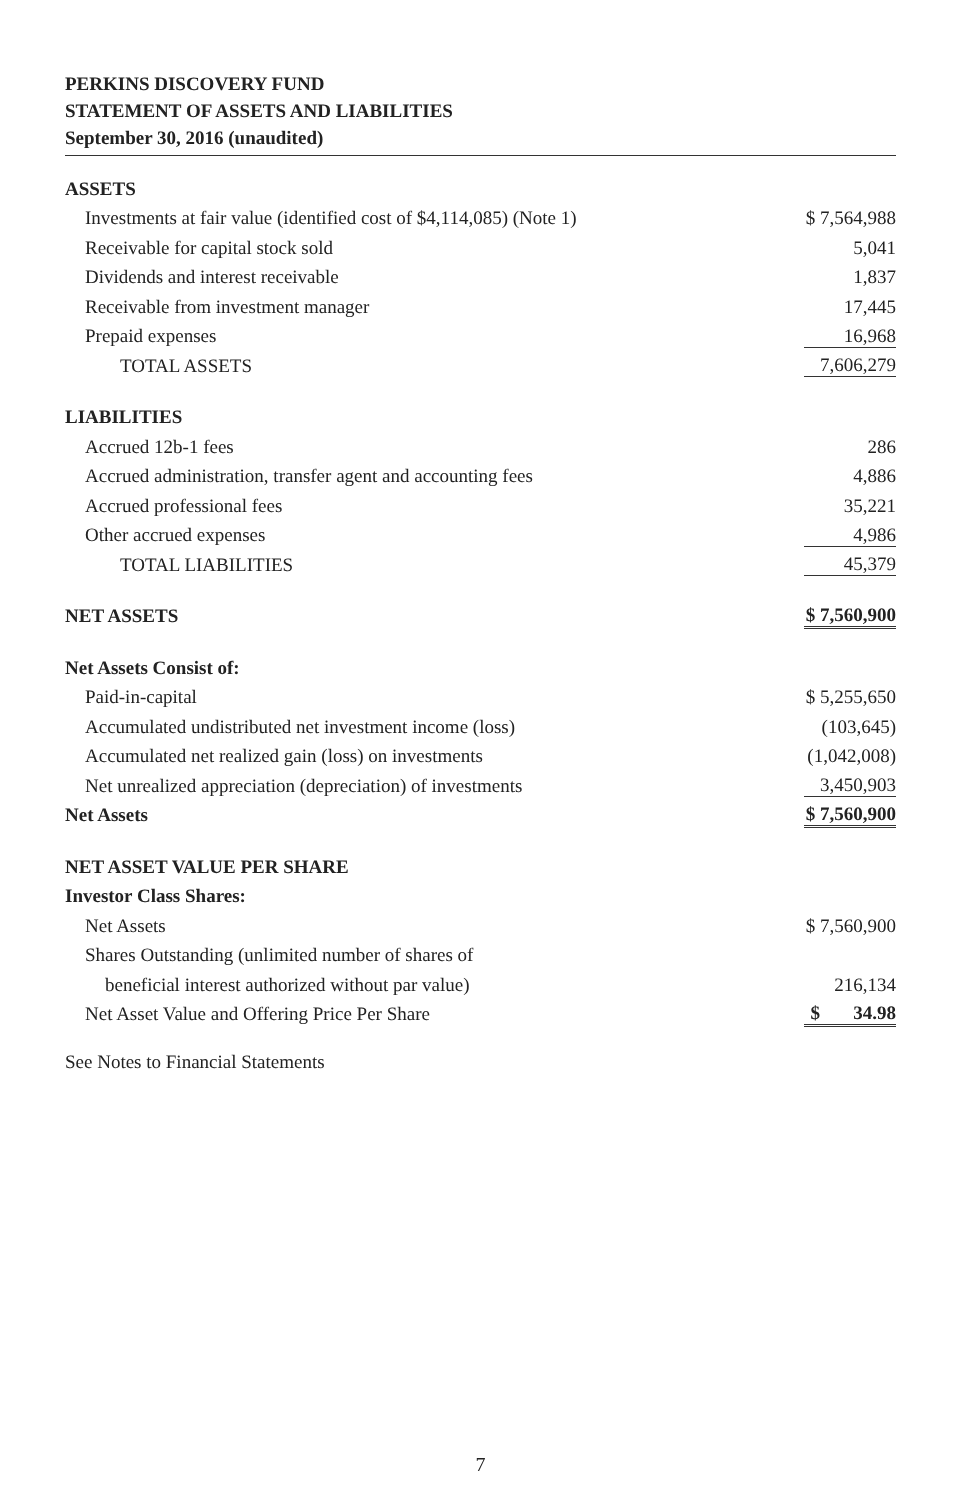PERKINS DISCOVERY FUND
STATEMENT OF ASSETS AND LIABILITIES
September 30, 2016 (unaudited)
| ASSETS | |
| Investments at fair value (identified cost of $4,114,085) (Note 1) | $ 7,564,988 |
| Receivable for capital stock sold | 5,041 |
| Dividends and interest receivable | 1,837 |
| Receivable from investment manager | 17,445 |
| Prepaid expenses | 16,968 |
| TOTAL ASSETS | 7,606,279 |
| LIABILITIES | |
| Accrued 12b-1 fees | 286 |
| Accrued administration, transfer agent and accounting fees | 4,886 |
| Accrued professional fees | 35,221 |
| Other accrued expenses | 4,986 |
| TOTAL LIABILITIES | 45,379 |
| NET ASSETS | $ 7,560,900 |
| Net Assets Consist of: | |
| Paid-in-capital | $ 5,255,650 |
| Accumulated undistributed net investment income (loss) | (103,645) |
| Accumulated net realized gain (loss) on investments | (1,042,008) |
| Net unrealized appreciation (depreciation) of investments | 3,450,903 |
| Net Assets | $ 7,560,900 |
| NET ASSET VALUE PER SHARE | |
| Investor Class Shares: | |
| Net Assets | $ 7,560,900 |
| Shares Outstanding (unlimited number of shares of | |
| beneficial interest authorized without par value) | 216,134 |
| Net Asset Value and Offering Price Per Share | $ 34.98 |
See Notes to Financial Statements
7